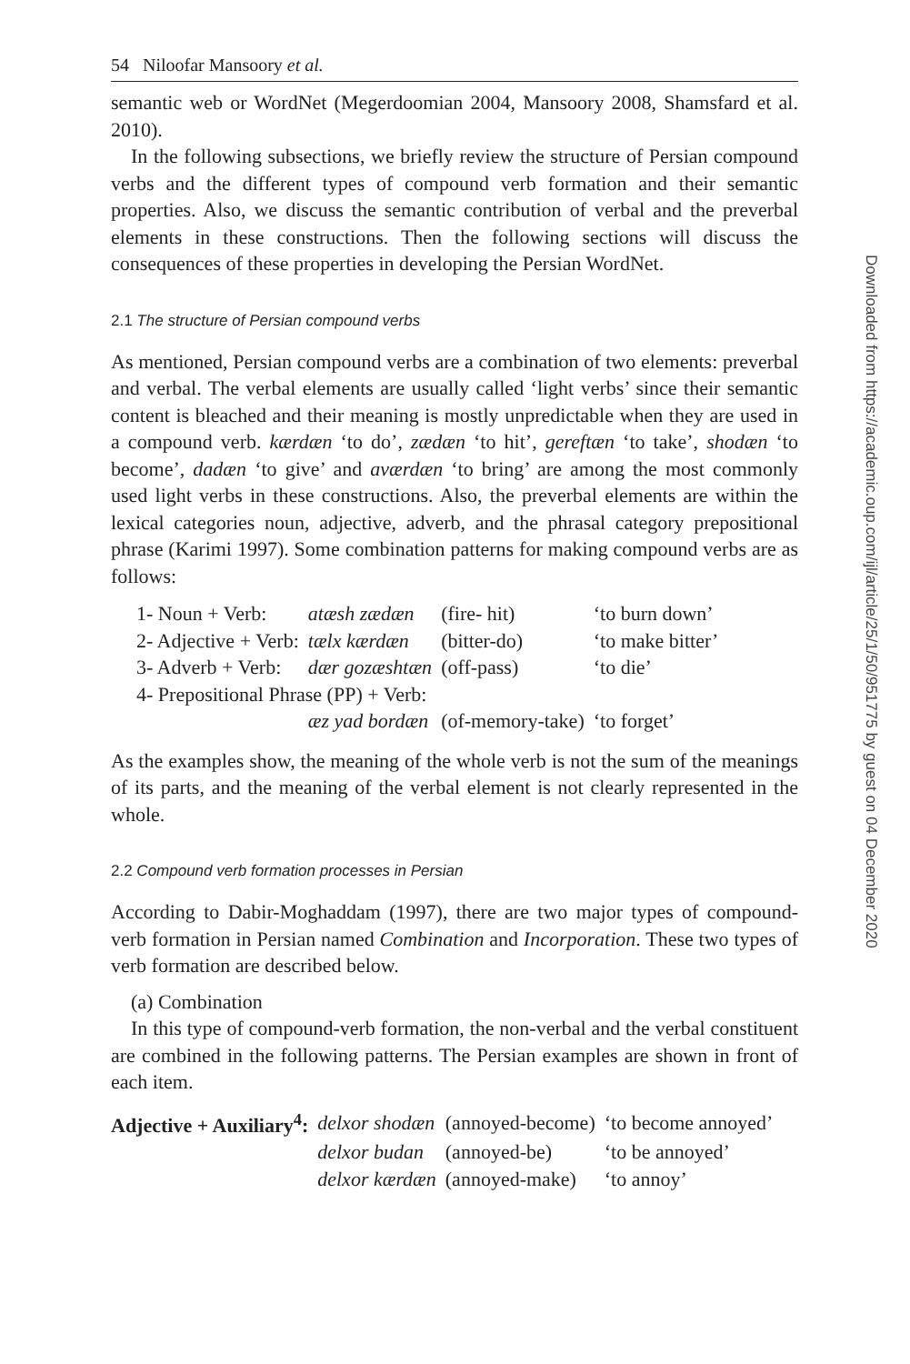54 Niloofar Mansoory et al.
semantic web or WordNet (Megerdoomian 2004, Mansoory 2008, Shamsfard et al. 2010).
In the following subsections, we briefly review the structure of Persian compound verbs and the different types of compound verb formation and their semantic properties. Also, we discuss the semantic contribution of verbal and the preverbal elements in these constructions. Then the following sections will discuss the consequences of these properties in developing the Persian WordNet.
2.1 The structure of Persian compound verbs
As mentioned, Persian compound verbs are a combination of two elements: preverbal and verbal. The verbal elements are usually called ‘light verbs’ since their semantic content is bleached and their meaning is mostly unpredictable when they are used in a compound verb. kærdæn ‘to do’, zædæn ‘to hit’, gereftæn ‘to take’, shodæn ‘to become’, dadæn ‘to give’ and aværdæn ‘to bring’ are among the most commonly used light verbs in these constructions. Also, the preverbal elements are within the lexical categories noun, adjective, adverb, and the phrasal category prepositional phrase (Karimi 1997). Some combination patterns for making compound verbs are as follows:
| 1- Noun + Verb: | atæsh zædæn | (fire- hit) | ‘to burn down’ |
| 2- Adjective + Verb: | tælx kærdæn | (bitter-do) | ‘to make bitter’ |
| 3- Adverb + Verb: | dær gozæshtæn | (off-pass) | ‘to die’ |
| 4- Prepositional Phrase (PP) + Verb: | | | |
| | æz yad bordæn | (of-memory-take) | ‘to forget’ |
As the examples show, the meaning of the whole verb is not the sum of the meanings of its parts, and the meaning of the verbal element is not clearly represented in the whole.
2.2 Compound verb formation processes in Persian
According to Dabir-Moghaddam (1997), there are two major types of compound-verb formation in Persian named Combination and Incorporation. These two types of verb formation are described below.
(a) Combination
In this type of compound-verb formation, the non-verbal and the verbal constituent are combined in the following patterns. The Persian examples are shown in front of each item.
| Adjective + Auxiliary<sup>4</sup>: | delxor shodæn | (annoyed-become) | ‘to become annoyed’ |
| | delxor budan | (annoyed-be) | ‘to be annoyed’ |
| | delxor kærdæn | (annoyed-make) | ‘to annoy’ |
Downloaded from https://academic.oup.com/ijl/article/25/1/50/951775 by guest on 04 December 2020